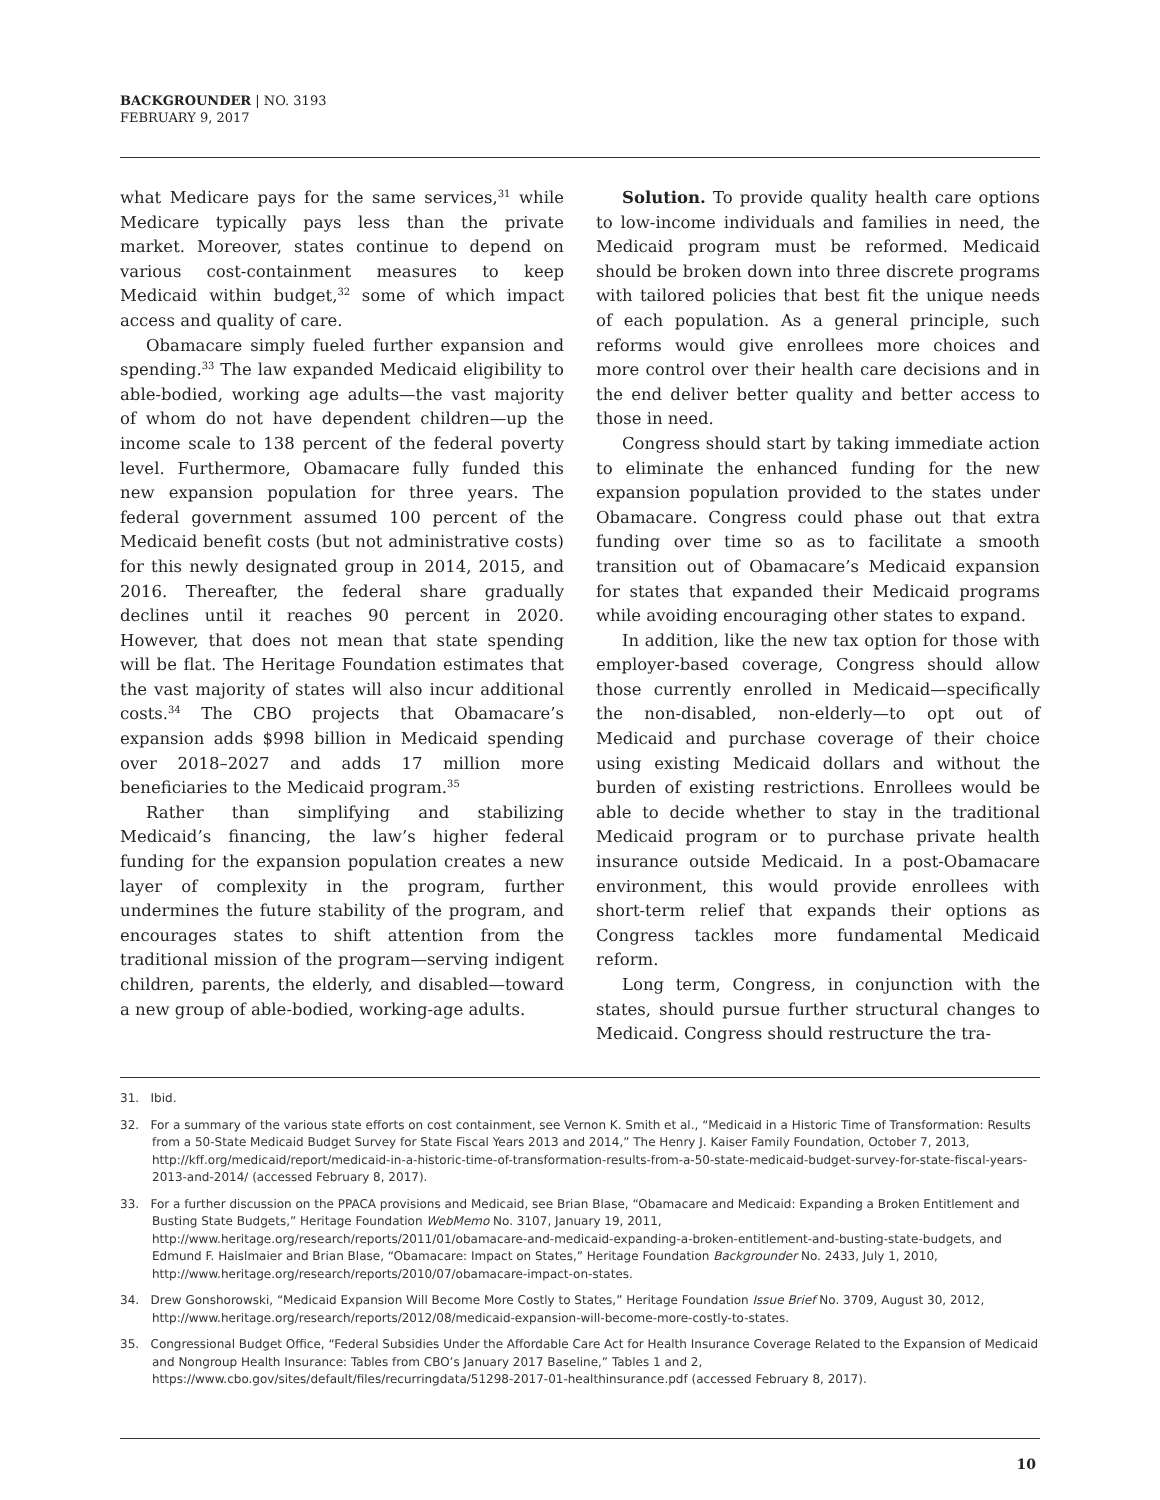BACKGROUNDER | NO. 3193
FEBRUARY 9, 2017
what Medicare pays for the same services,<sup>31</sup> while Medicare typically pays less than the private market. Moreover, states continue to depend on various cost-containment measures to keep Medicaid within budget,<sup>32</sup> some of which impact access and quality of care.
Obamacare simply fueled further expansion and spending.<sup>33</sup> The law expanded Medicaid eligibility to able-bodied, working age adults—the vast majority of whom do not have dependent children—up the income scale to 138 percent of the federal poverty level. Furthermore, Obamacare fully funded this new expansion population for three years. The federal government assumed 100 percent of the Medicaid benefit costs (but not administrative costs) for this newly designated group in 2014, 2015, and 2016. Thereafter, the federal share gradually declines until it reaches 90 percent in 2020. However, that does not mean that state spending will be flat. The Heritage Foundation estimates that the vast majority of states will also incur additional costs.<sup>34</sup> The CBO projects that Obamacare’s expansion adds $998 billion in Medicaid spending over 2018–2027 and adds 17 million more beneficiaries to the Medicaid program.<sup>35</sup>
Rather than simplifying and stabilizing Medicaid’s financing, the law’s higher federal funding for the expansion population creates a new layer of complexity in the program, further undermines the future stability of the program, and encourages states to shift attention from the traditional mission of the program—serving indigent children, parents, the elderly, and disabled—toward a new group of able-bodied, working-age adults.
Solution. To provide quality health care options to low-income individuals and families in need, the Medicaid program must be reformed. Medicaid should be broken down into three discrete programs with tailored policies that best fit the unique needs of each population. As a general principle, such reforms would give enrollees more choices and more control over their health care decisions and in the end deliver better quality and better access to those in need.
Congress should start by taking immediate action to eliminate the enhanced funding for the new expansion population provided to the states under Obamacare. Congress could phase out that extra funding over time so as to facilitate a smooth transition out of Obamacare’s Medicaid expansion for states that expanded their Medicaid programs while avoiding encouraging other states to expand.
In addition, like the new tax option for those with employer-based coverage, Congress should allow those currently enrolled in Medicaid—specifically the non-disabled, non-elderly—to opt out of Medicaid and purchase coverage of their choice using existing Medicaid dollars and without the burden of existing restrictions. Enrollees would be able to decide whether to stay in the traditional Medicaid program or to purchase private health insurance outside Medicaid. In a post-Obamacare environment, this would provide enrollees with short-term relief that expands their options as Congress tackles more fundamental Medicaid reform.
Long term, Congress, in conjunction with the states, should pursue further structural changes to Medicaid. Congress should restructure the tra-
31. Ibid.
32. For a summary of the various state efforts on cost containment, see Vernon K. Smith et al., “Medicaid in a Historic Time of Transformation: Results from a 50-State Medicaid Budget Survey for State Fiscal Years 2013 and 2014,” The Henry J. Kaiser Family Foundation, October 7, 2013, http://kff.org/medicaid/report/medicaid-in-a-historic-time-of-transformation-results-from-a-50-state-medicaid-budget-survey-for-state-fiscal-years-2013-and-2014/ (accessed February 8, 2017).
33. For a further discussion on the PPACA provisions and Medicaid, see Brian Blase, “Obamacare and Medicaid: Expanding a Broken Entitlement and Busting State Budgets,” Heritage Foundation WebMemo No. 3107, January 19, 2011, http://www.heritage.org/research/reports/2011/01/obamacare-and-medicaid-expanding-a-broken-entitlement-and-busting-state-budgets, and Edmund F. Haislmaier and Brian Blase, “Obamacare: Impact on States,” Heritage Foundation Backgrounder No. 2433, July 1, 2010, http://www.heritage.org/research/reports/2010/07/obamacare-impact-on-states.
34. Drew Gonshorowski, “Medicaid Expansion Will Become More Costly to States,” Heritage Foundation Issue Brief No. 3709, August 30, 2012, http://www.heritage.org/research/reports/2012/08/medicaid-expansion-will-become-more-costly-to-states.
35. Congressional Budget Office, “Federal Subsidies Under the Affordable Care Act for Health Insurance Coverage Related to the Expansion of Medicaid and Nongroup Health Insurance: Tables from CBO’s January 2017 Baseline,” Tables 1 and 2, https://www.cbo.gov/sites/default/files/recurringdata/51298-2017-01-healthinsurance.pdf (accessed February 8, 2017).
10